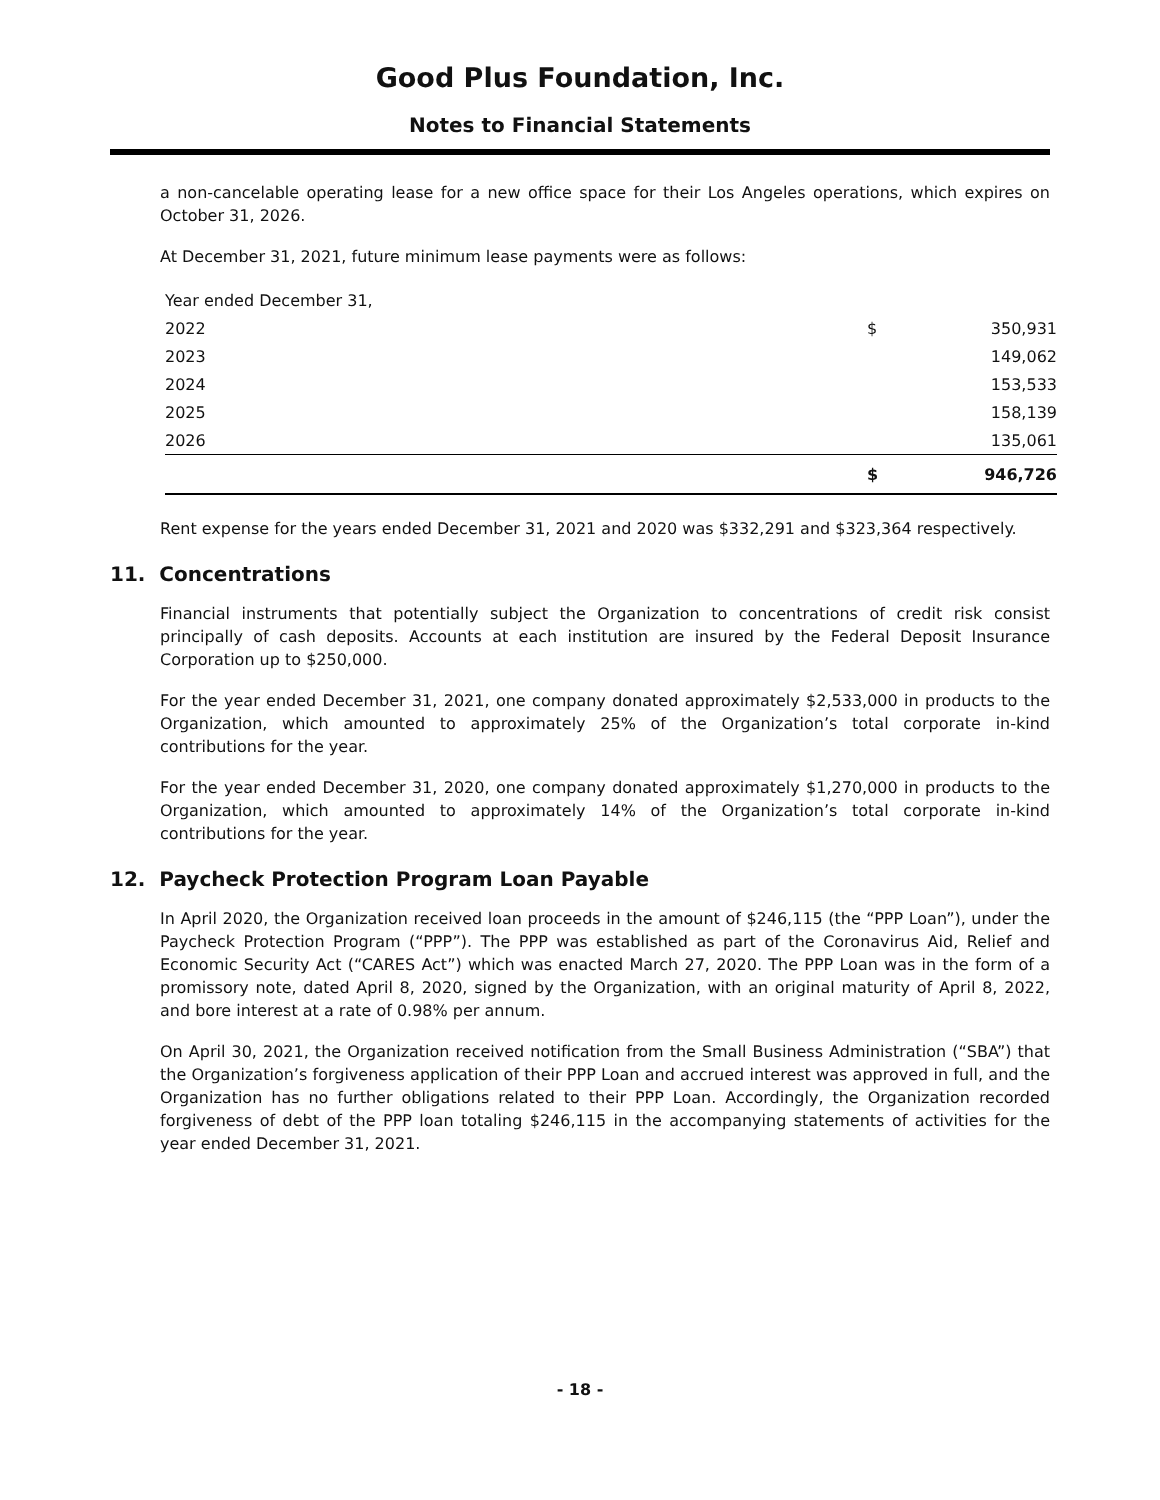Good Plus Foundation, Inc.
Notes to Financial Statements
a non-cancelable operating lease for a new office space for their Los Angeles operations, which expires on October 31, 2026.
At December 31, 2021, future minimum lease payments were as follows:
| Year ended December 31, | | |
| 2022 | $ | 350,931 |
| 2023 | | 149,062 |
| 2024 | | 153,533 |
| 2025 | | 158,139 |
| 2026 | | 135,061 |
| | $ | 946,726 |
Rent expense for the years ended December 31, 2021 and 2020 was $332,291 and $323,364 respectively.
11. Concentrations
Financial instruments that potentially subject the Organization to concentrations of credit risk consist principally of cash deposits. Accounts at each institution are insured by the Federal Deposit Insurance Corporation up to $250,000.
For the year ended December 31, 2021, one company donated approximately $2,533,000 in products to the Organization, which amounted to approximately 25% of the Organization’s total corporate in-kind contributions for the year.
For the year ended December 31, 2020, one company donated approximately $1,270,000 in products to the Organization, which amounted to approximately 14% of the Organization’s total corporate in-kind contributions for the year.
12. Paycheck Protection Program Loan Payable
In April 2020, the Organization received loan proceeds in the amount of $246,115 (the “PPP Loan”), under the Paycheck Protection Program (“PPP”). The PPP was established as part of the Coronavirus Aid, Relief and Economic Security Act (“CARES Act”) which was enacted March 27, 2020. The PPP Loan was in the form of a promissory note, dated April 8, 2020, signed by the Organization, with an original maturity of April 8, 2022, and bore interest at a rate of 0.98% per annum.
On April 30, 2021, the Organization received notification from the Small Business Administration (“SBA”) that the Organization’s forgiveness application of their PPP Loan and accrued interest was approved in full, and the Organization has no further obligations related to their PPP Loan. Accordingly, the Organization recorded forgiveness of debt of the PPP loan totaling $246,115 in the accompanying statements of activities for the year ended December 31, 2021.
- 18 -